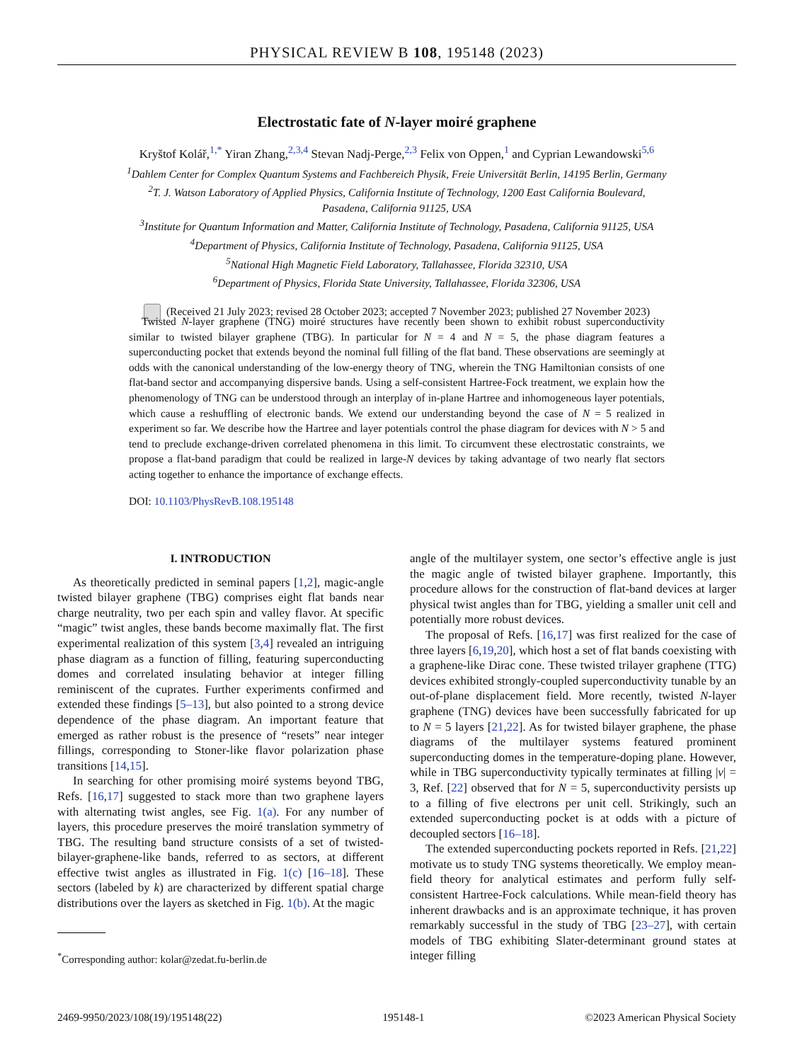PHYSICAL REVIEW B 108, 195148 (2023)
Electrostatic fate of N-layer moiré graphene
Kryštof Kolář,<sup>1,*</sup> Yiran Zhang,<sup>2,3,4</sup> Stevan Nadj-Perge,<sup>2,3</sup> Felix von Oppen,<sup>1</sup> and Cyprian Lewandowski<sup>5,6</sup>
<sup>1</sup> Dahlem Center for Complex Quantum Systems and Fachbereich Physik, Freie Universität Berlin, 14195 Berlin, Germany
<sup>2</sup> T. J. Watson Laboratory of Applied Physics, California Institute of Technology, 1200 East California Boulevard,
Pasadena, California 91125, USA
<sup>3</sup> Institute for Quantum Information and Matter, California Institute of Technology, Pasadena, California 91125, USA
<sup>4</sup> Department of Physics, California Institute of Technology, Pasadena, California 91125, USA
<sup>5</sup> National High Magnetic Field Laboratory, Tallahassee, Florida 32310, USA
<sup>6</sup> Department of Physics, Florida State University, Tallahassee, Florida 32306, USA
(Received 21 July 2023; revised 28 October 2023; accepted 7 November 2023; published 27 November 2023)
Twisted N-layer graphene (TNG) moiré structures have recently been shown to exhibit robust superconductivity similar to twisted bilayer graphene (TBG). In particular for N = 4 and N = 5, the phase diagram features a superconducting pocket that extends beyond the nominal full filling of the flat band. These observations are seemingly at odds with the canonical understanding of the low-energy theory of TNG, wherein the TNG Hamiltonian consists of one flat-band sector and accompanying dispersive bands. Using a self-consistent Hartree-Fock treatment, we explain how the phenomenology of TNG can be understood through an interplay of in-plane Hartree and inhomogeneous layer potentials, which cause a reshuffling of electronic bands. We extend our understanding beyond the case of N = 5 realized in experiment so far. We describe how the Hartree and layer potentials control the phase diagram for devices with N > 5 and tend to preclude exchange-driven correlated phenomena in this limit. To circumvent these electrostatic constraints, we propose a flat-band paradigm that could be realized in large-N devices by taking advantage of two nearly flat sectors acting together to enhance the importance of exchange effects.
DOI: 10.1103/PhysRevB.108.195148
I. INTRODUCTION
As theoretically predicted in seminal papers [1,2], magic-angle twisted bilayer graphene (TBG) comprises eight flat bands near charge neutrality, two per each spin and valley flavor. At specific “magic” twist angles, these bands become maximally flat. The first experimental realization of this system [3,4] revealed an intriguing phase diagram as a function of filling, featuring superconducting domes and correlated insulating behavior at integer filling reminiscent of the cuprates. Further experiments confirmed and extended these findings [5–13], but also pointed to a strong device dependence of the phase diagram. An important feature that emerged as rather robust is the presence of “resets” near integer fillings, corresponding to Stoner-like flavor polarization phase transitions [14,15].
In searching for other promising moiré systems beyond TBG, Refs. [16,17] suggested to stack more than two graphene layers with alternating twist angles, see Fig. 1(a). For any number of layers, this procedure preserves the moiré translation symmetry of TBG. The resulting band structure consists of a set of twisted-bilayer-graphene-like bands, referred to as sectors, at different effective twist angles as illustrated in Fig. 1(c) [16–18]. These sectors (labeled by k) are characterized by different spatial charge distributions over the layers as sketched in Fig. 1(b). At the magic
<sup>*</sup> Corresponding author: kolar@zedat.fu-berlin.de
angle of the multilayer system, one sector’s effective angle is just the magic angle of twisted bilayer graphene. Importantly, this procedure allows for the construction of flat-band devices at larger physical twist angles than for TBG, yielding a smaller unit cell and potentially more robust devices.
The proposal of Refs. [16,17] was first realized for the case of three layers [6,19,20], which host a set of flat bands coexisting with a graphene-like Dirac cone. These twisted trilayer graphene (TTG) devices exhibited strongly-coupled superconductivity tunable by an out-of-plane displacement field. More recently, twisted N-layer graphene (TNG) devices have been successfully fabricated for up to N = 5 layers [21,22]. As for twisted bilayer graphene, the phase diagrams of the multilayer systems featured prominent superconducting domes in the temperature-doping plane. However, while in TBG superconductivity typically terminates at filling |ν| = 3, Ref. [22] observed that for N = 5, superconductivity persists up to a filling of five electrons per unit cell. Strikingly, such an extended superconducting pocket is at odds with a picture of decoupled sectors [16–18].
The extended superconducting pockets reported in Refs. [21,22] motivate us to study TNG systems theoretically. We employ mean-field theory for analytical estimates and perform fully self-consistent Hartree-Fock calculations. While mean-field theory has inherent drawbacks and is an approximate technique, it has proven remarkably successful in the study of TBG [23–27], with certain models of TBG exhibiting Slater-determinant ground states at integer filling
2469-9950/2023/108(19)/195148(22) 195148-1 ©2023 American Physical Society